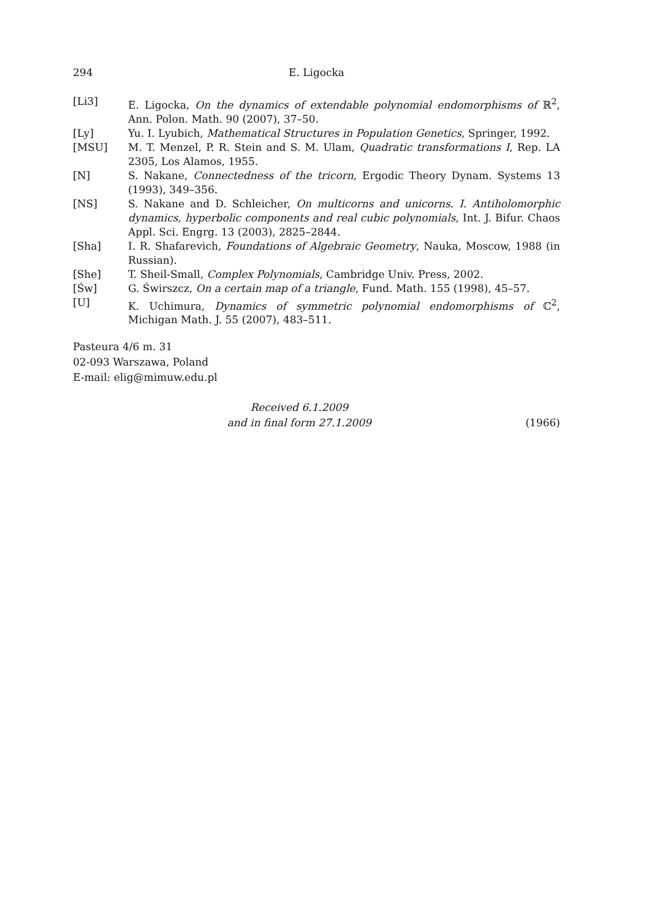294 E. Ligocka
[Li3] E. Ligocka, On the dynamics of extendable polynomial endomorphisms of ℝ<sup>2</sup>, Ann. Polon. Math. 90 (2007), 37–50.
[Ly] Yu. I. Lyubich, Mathematical Structures in Population Genetics, Springer, 1992.
[MSU] M. T. Menzel, P. R. Stein and S. M. Ulam, Quadratic transformations I, Rep. LA 2305, Los Alamos, 1955.
[N] S. Nakane, Connectedness of the tricorn, Ergodic Theory Dynam. Systems 13 (1993), 349–356.
[NS] S. Nakane and D. Schleicher, On multicorns and unicorns. I. Antiholomorphic dynamics, hyperbolic components and real cubic polynomials, Int. J. Bifur. Chaos Appl. Sci. Engrg. 13 (2003), 2825–2844.
[Sha] I. R. Shafarevich, Foundations of Algebraic Geometry, Nauka, Moscow, 1988 (in Russian).
[She] T. Sheil-Small, Complex Polynomials, Cambridge Univ. Press, 2002.
[Św] G. Świrszcz, On a certain map of a triangle, Fund. Math. 155 (1998), 45–57.
[U] K. Uchimura, Dynamics of symmetric polynomial endomorphisms of ℂ<sup>2</sup>, Michigan Math. J. 55 (2007), 483–511.
Pasteura 4/6 m. 31
02-093 Warszawa, Poland
E-mail: elig@mimuw.edu.pl
Received 6.1.2009
and in final form 27.1.2009
(1966)